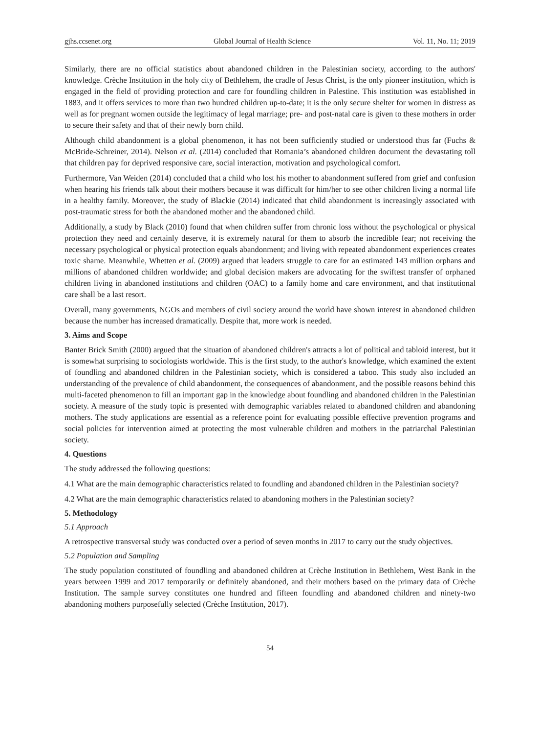gjhs.ccsenet.org Global Journal of Health Science Vol. 11, No. 11; 2019
Similarly, there are no official statistics about abandoned children in the Palestinian society, according to the authors' knowledge. Crèche Institution in the holy city of Bethlehem, the cradle of Jesus Christ, is the only pioneer institution, which is engaged in the field of providing protection and care for foundling children in Palestine. This institution was established in 1883, and it offers services to more than two hundred children up-to-date; it is the only secure shelter for women in distress as well as for pregnant women outside the legitimacy of legal marriage; pre- and post-natal care is given to these mothers in order to secure their safety and that of their newly born child.
Although child abandonment is a global phenomenon, it has not been sufficiently studied or understood thus far (Fuchs & McBride-Schreiner, 2014). Nelson et al. (2014) concluded that Romania’s abandoned children document the devastating toll that children pay for deprived responsive care, social interaction, motivation and psychological comfort.
Furthermore, Van Weiden (2014) concluded that a child who lost his mother to abandonment suffered from grief and confusion when hearing his friends talk about their mothers because it was difficult for him/her to see other children living a normal life in a healthy family. Moreover, the study of Blackie (2014) indicated that child abandonment is increasingly associated with post-traumatic stress for both the abandoned mother and the abandoned child.
Additionally, a study by Black (2010) found that when children suffer from chronic loss without the psychological or physical protection they need and certainly deserve, it is extremely natural for them to absorb the incredible fear; not receiving the necessary psychological or physical protection equals abandonment; and living with repeated abandonment experiences creates toxic shame. Meanwhile, Whetten et al. (2009) argued that leaders struggle to care for an estimated 143 million orphans and millions of abandoned children worldwide; and global decision makers are advocating for the swiftest transfer of orphaned children living in abandoned institutions and children (OAC) to a family home and care environment, and that institutional care shall be a last resort.
Overall, many governments, NGOs and members of civil society around the world have shown interest in abandoned children because the number has increased dramatically. Despite that, more work is needed.
3. Aims and Scope
Banter Brick Smith (2000) argued that the situation of abandoned children's attracts a lot of political and tabloid interest, but it is somewhat surprising to sociologists worldwide. This is the first study, to the author's knowledge, which examined the extent of foundling and abandoned children in the Palestinian society, which is considered a taboo. This study also included an understanding of the prevalence of child abandonment, the consequences of abandonment, and the possible reasons behind this multi-faceted phenomenon to fill an important gap in the knowledge about foundling and abandoned children in the Palestinian society. A measure of the study topic is presented with demographic variables related to abandoned children and abandoning mothers. The study applications are essential as a reference point for evaluating possible effective prevention programs and social policies for intervention aimed at protecting the most vulnerable children and mothers in the patriarchal Palestinian society.
4. Questions
The study addressed the following questions:
4.1 What are the main demographic characteristics related to foundling and abandoned children in the Palestinian society?
4.2 What are the main demographic characteristics related to abandoning mothers in the Palestinian society?
5. Methodology
5.1 Approach
A retrospective transversal study was conducted over a period of seven months in 2017 to carry out the study objectives.
5.2 Population and Sampling
The study population constituted of foundling and abandoned children at Crèche Institution in Bethlehem, West Bank in the years between 1999 and 2017 temporarily or definitely abandoned, and their mothers based on the primary data of Crèche Institution. The sample survey constitutes one hundred and fifteen foundling and abandoned children and ninety-two abandoning mothers purposefully selected (Crèche Institution, 2017).
54